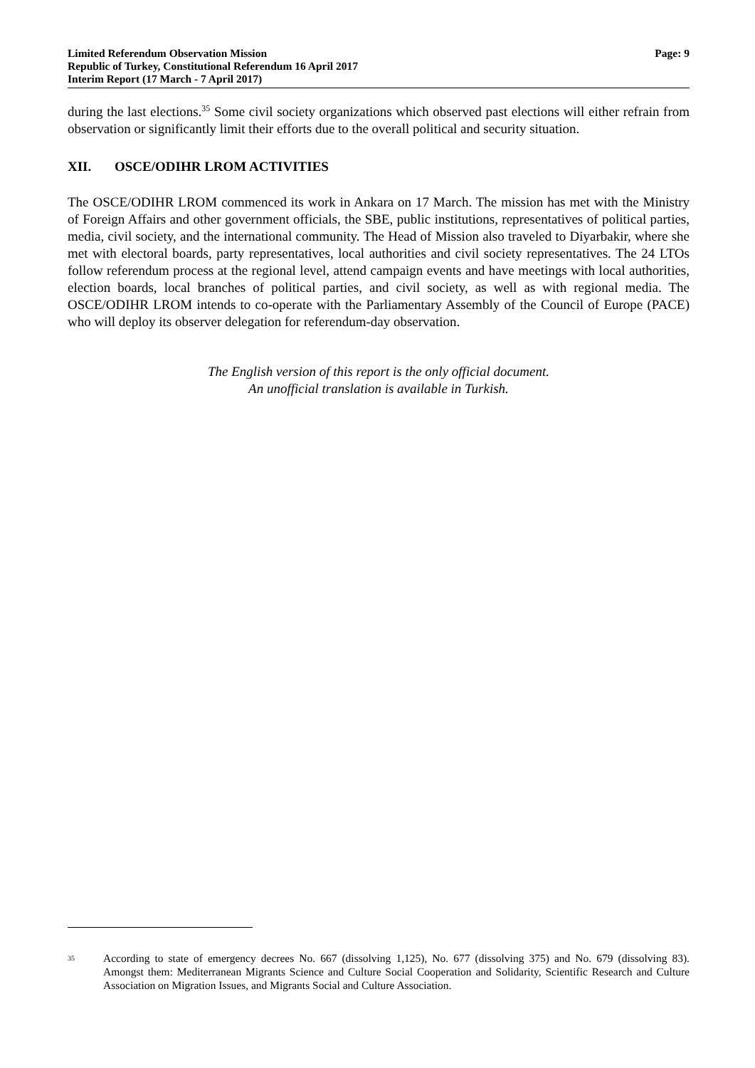Limited Referendum Observation Mission
Republic of Turkey, Constitutional Referendum 16 April 2017
Interim Report (17 March - 7 April 2017)
Page: 9
during the last elections.<sup>35</sup> Some civil society organizations which observed past elections will either refrain from observation or significantly limit their efforts due to the overall political and security situation.
XII. OSCE/ODIHR LROM ACTIVITIES
The OSCE/ODIHR LROM commenced its work in Ankara on 17 March. The mission has met with the Ministry of Foreign Affairs and other government officials, the SBE, public institutions, representatives of political parties, media, civil society, and the international community. The Head of Mission also traveled to Diyarbakir, where she met with electoral boards, party representatives, local authorities and civil society representatives. The 24 LTOs follow referendum process at the regional level, attend campaign events and have meetings with local authorities, election boards, local branches of political parties, and civil society, as well as with regional media. The OSCE/ODIHR LROM intends to co-operate with the Parliamentary Assembly of the Council of Europe (PACE) who will deploy its observer delegation for referendum-day observation.
The English version of this report is the only official document.
An unofficial translation is available in Turkish.
<sup>35</sup>
According to state of emergency decrees No. 667 (dissolving 1,125), No. 677 (dissolving 375) and No. 679 (dissolving 83). Amongst them: Mediterranean Migrants Science and Culture Social Cooperation and Solidarity, Scientific Research and Culture Association on Migration Issues, and Migrants Social and Culture Association.